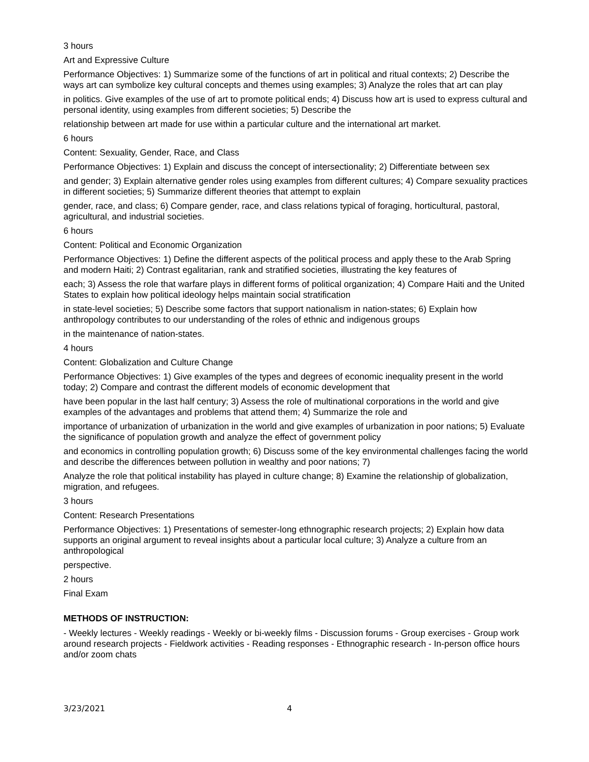3 hours
Art and Expressive Culture
Performance Objectives: 1) Summarize some of the functions of art in political and ritual contexts; 2) Describe the ways art can symbolize key cultural concepts and themes using examples; 3) Analyze the roles that art can play
in politics. Give examples of the use of art to promote political ends; 4) Discuss how art is used to express cultural and personal identity, using examples from different societies; 5) Describe the
relationship between art made for use within a particular culture and the international art market.
6 hours
Content: Sexuality, Gender, Race, and Class
Performance Objectives: 1) Explain and discuss the concept of intersectionality; 2) Differentiate between sex
and gender; 3) Explain alternative gender roles using examples from different cultures; 4) Compare sexuality practices in different societies; 5) Summarize different theories that attempt to explain
gender, race, and class; 6) Compare gender, race, and class relations typical of foraging, horticultural, pastoral, agricultural, and industrial societies.
6 hours
Content: Political and Economic Organization
Performance Objectives: 1) Define the different aspects of the political process and apply these to the Arab Spring and modern Haiti; 2) Contrast egalitarian, rank and stratified societies, illustrating the key features of
each; 3) Assess the role that warfare plays in different forms of political organization; 4) Compare Haiti and the United States to explain how political ideology helps maintain social stratification
in state-level societies; 5) Describe some factors that support nationalism in nation-states; 6) Explain how anthropology contributes to our understanding of the roles of ethnic and indigenous groups
in the maintenance of nation-states.
4 hours
Content: Globalization and Culture Change
Performance Objectives: 1) Give examples of the types and degrees of economic inequality present in the world today; 2) Compare and contrast the different models of economic development that
have been popular in the last half century; 3) Assess the role of multinational corporations in the world and give examples of the advantages and problems that attend them; 4) Summarize the role and
importance of urbanization of urbanization in the world and give examples of urbanization in poor nations; 5) Evaluate the significance of population growth and analyze the effect of government policy
and economics in controlling population growth; 6) Discuss some of the key environmental challenges facing the world and describe the differences between pollution in wealthy and poor nations; 7)
Analyze the role that political instability has played in culture change; 8) Examine the relationship of globalization, migration, and refugees.
3 hours
Content: Research Presentations
Performance Objectives: 1) Presentations of semester-long ethnographic research projects; 2) Explain how data supports an original argument to reveal insights about a particular local culture; 3) Analyze a culture from an anthropological
perspective.
2 hours
Final Exam
METHODS OF INSTRUCTION:
- Weekly lectures - Weekly readings - Weekly or bi-weekly films - Discussion forums - Group exercises - Group work around research projects - Fieldwork activities - Reading responses - Ethnographic research - In-person office hours and/or zoom chats
3/23/2021 4